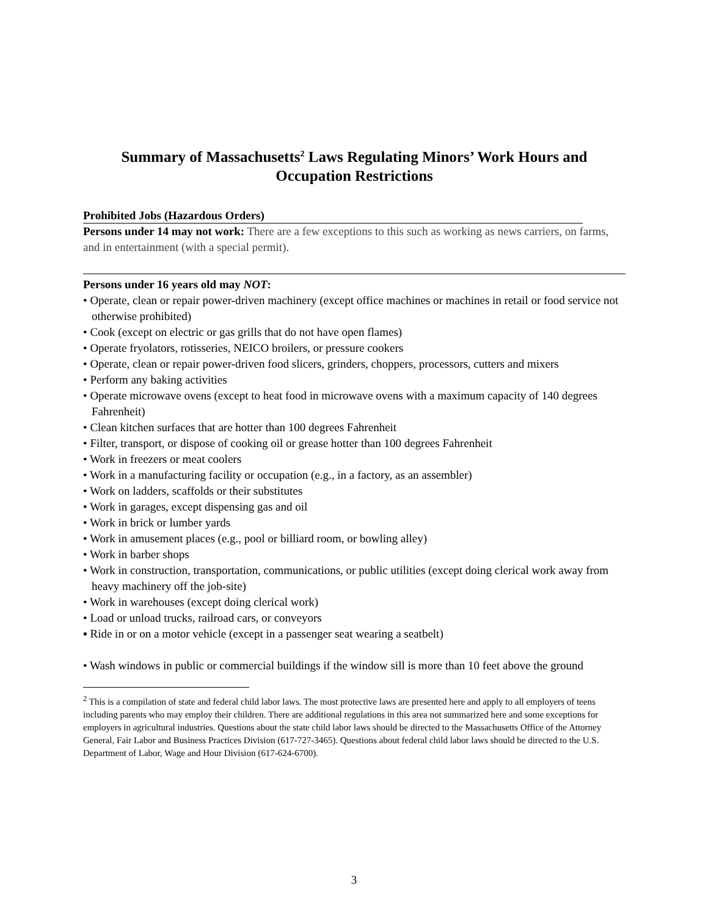Summary of Massachusetts<sup>2</sup> Laws Regulating Minors’ Work Hours and Occupation Restrictions
Prohibited Jobs (Hazardous Orders)
Persons under 14 may not work: There are a few exceptions to this such as working as news carriers, on farms, and in entertainment (with a special permit).
Persons under 16 years old may NOT:
• Operate, clean or repair power-driven machinery (except office machines or machines in retail or food service not otherwise prohibited)
• Cook (except on electric or gas grills that do not have open flames)
• Operate fryolators, rotisseries, NEICO broilers, or pressure cookers
• Operate, clean or repair power-driven food slicers, grinders, choppers, processors, cutters and mixers
• Perform any baking activities
• Operate microwave ovens (except to heat food in microwave ovens with a maximum capacity of 140 degrees Fahrenheit)
• Clean kitchen surfaces that are hotter than 100 degrees Fahrenheit
• Filter, transport, or dispose of cooking oil or grease hotter than 100 degrees Fahrenheit
• Work in freezers or meat coolers
• Work in a manufacturing facility or occupation (e.g., in a factory, as an assembler)
• Work on ladders, scaffolds or their substitutes
• Work in garages, except dispensing gas and oil
• Work in brick or lumber yards
• Work in amusement places (e.g., pool or billiard room, or bowling alley)
• Work in barber shops
• Work in construction, transportation, communications, or public utilities (except doing clerical work away from heavy machinery off the job-site)
• Work in warehouses (except doing clerical work)
• Load or unload trucks, railroad cars, or conveyors
▪ Ride in or on a motor vehicle (except in a passenger seat wearing a seatbelt)
• Wash windows in public or commercial buildings if the window sill is more than 10 feet above the ground
<sup>2</sup> This is a compilation of state and federal child labor laws. The most protective laws are presented here and apply to all employers of teens including parents who may employ their children. There are additional regulations in this area not summarized here and some exceptions for employers in agricultural industries. Questions about the state child labor laws should be directed to the Massachusetts Office of the Attorney General, Fair Labor and Business Practices Division (617-727-3465). Questions about federal child labor laws should be directed to the U.S. Department of Labor, Wage and Hour Division (617-624-6700).
3